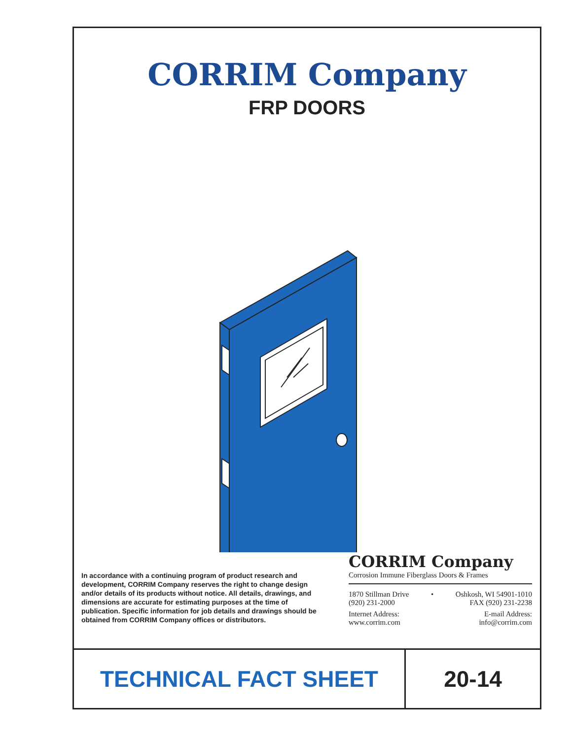CORRIM Company
FRP DOORS
In accordance with a continuing program of product research and development, CORRIM Company reserves the right to change design and/or details of its products without notice. All details, drawings, and dimensions are accurate for estimating purposes at the time of publication. Specific information for job details and drawings should be obtained from CORRIM Company offices or distributors.
CORRIM Company
Corrosion Immune Fiberglass Doors & Frames
1870 Stillman Drive • Oshkosh, WI 54901-1010
(920) 231-2000 FAX (920) 231-2238
Internet Address: E-mail Address:
www.corrim.com info@corrim.com
TECHNICAL FACT SHEET 20-14